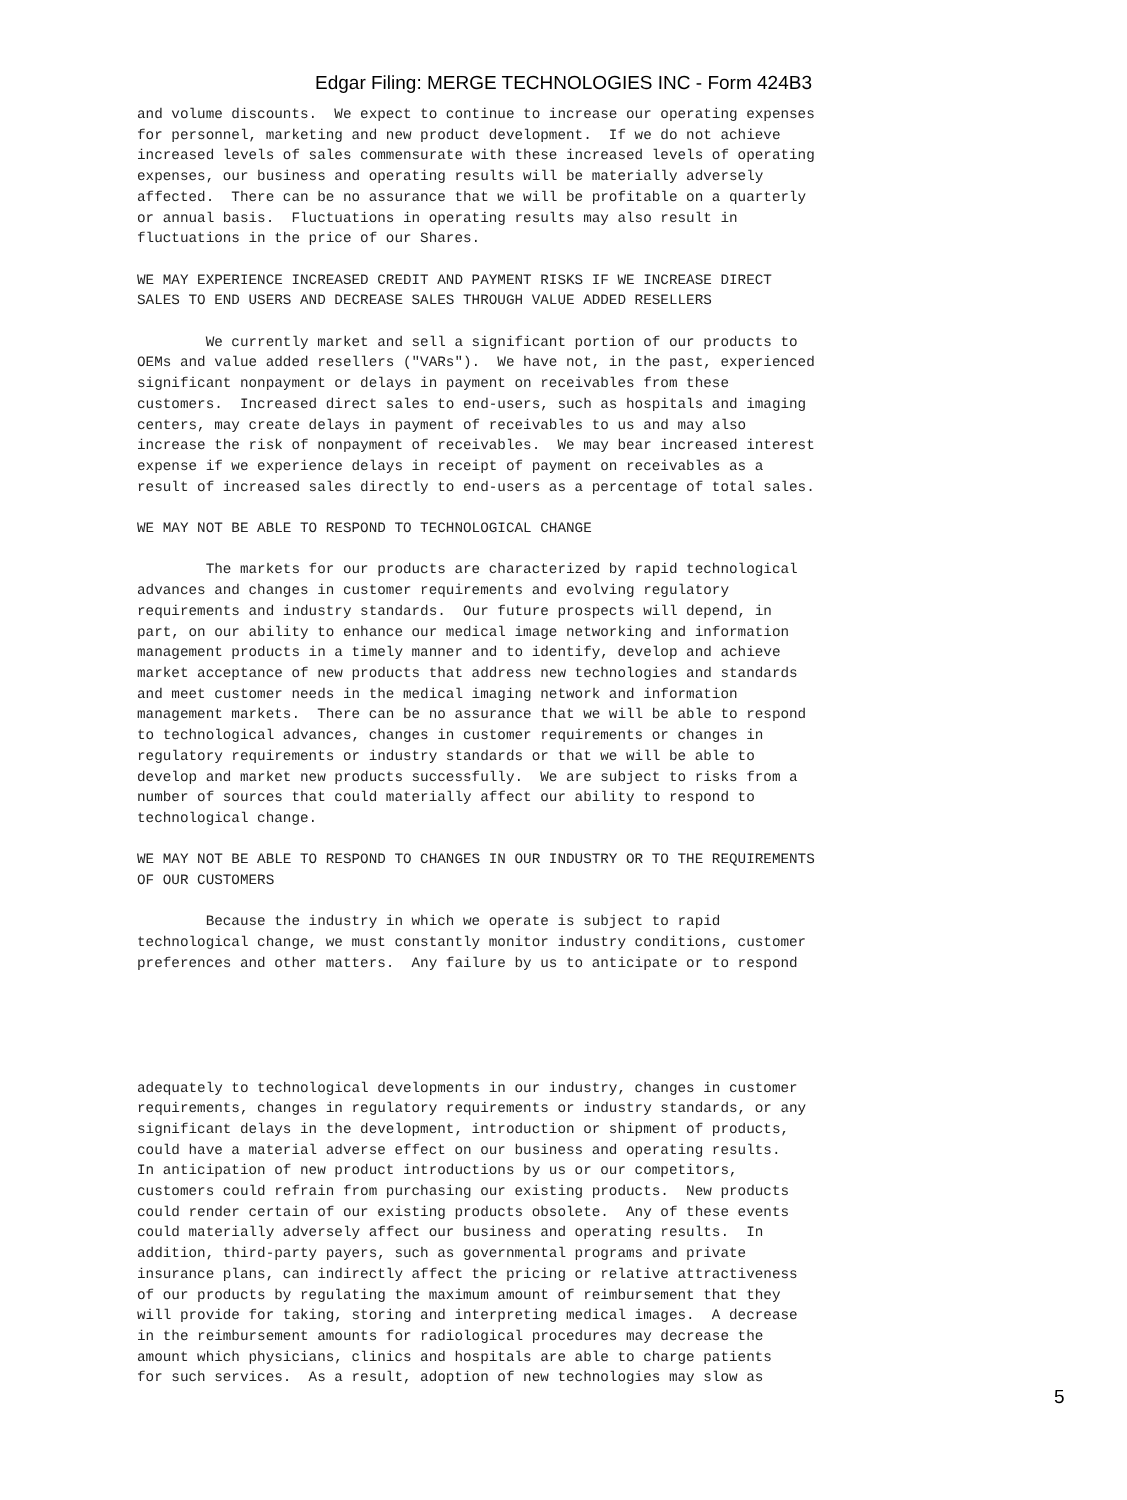Edgar Filing: MERGE TECHNOLOGIES INC - Form 424B3
and volume discounts.  We expect to continue to increase our operating expenses
for personnel, marketing and new product development.  If we do not achieve
increased levels of sales commensurate with these increased levels of operating
expenses, our business and operating results will be materially adversely
affected.  There can be no assurance that we will be profitable on a quarterly
or annual basis.  Fluctuations in operating results may also result in
fluctuations in the price of our Shares.

WE MAY EXPERIENCE INCREASED CREDIT AND PAYMENT RISKS IF WE INCREASE DIRECT
SALES TO END USERS AND DECREASE SALES THROUGH VALUE ADDED RESELLERS

        We currently market and sell a significant portion of our products to
OEMs and value added resellers ("VARs").  We have not, in the past, experienced
significant nonpayment or delays in payment on receivables from these
customers.  Increased direct sales to end-users, such as hospitals and imaging
centers, may create delays in payment of receivables to us and may also
increase the risk of nonpayment of receivables.  We may bear increased interest
expense if we experience delays in receipt of payment on receivables as a
result of increased sales directly to end-users as a percentage of total sales.

WE MAY NOT BE ABLE TO RESPOND TO TECHNOLOGICAL CHANGE

        The markets for our products are characterized by rapid technological
advances and changes in customer requirements and evolving regulatory
requirements and industry standards.  Our future prospects will depend, in
part, on our ability to enhance our medical image networking and information
management products in a timely manner and to identify, develop and achieve
market acceptance of new products that address new technologies and standards
and meet customer needs in the medical imaging network and information
management markets.  There can be no assurance that we will be able to respond
to technological advances, changes in customer requirements or changes in
regulatory requirements or industry standards or that we will be able to
develop and market new products successfully.  We are subject to risks from a
number of sources that could materially affect our ability to respond to
technological change.

WE MAY NOT BE ABLE TO RESPOND TO CHANGES IN OUR INDUSTRY OR TO THE REQUIREMENTS
OF OUR CUSTOMERS

        Because the industry in which we operate is subject to rapid
technological change, we must constantly monitor industry conditions, customer
preferences and other matters.  Any failure by us to anticipate or to respond
adequately to technological developments in our industry, changes in customer
requirements, changes in regulatory requirements or industry standards, or any
significant delays in the development, introduction or shipment of products,
could have a material adverse effect on our business and operating results.
In anticipation of new product introductions by us or our competitors,
customers could refrain from purchasing our existing products.  New products
could render certain of our existing products obsolete.  Any of these events
could materially adversely affect our business and operating results.  In
addition, third-party payers, such as governmental programs and private
insurance plans, can indirectly affect the pricing or relative attractiveness
of our products by regulating the maximum amount of reimbursement that they
will provide for taking, storing and interpreting medical images.  A decrease
in the reimbursement amounts for radiological procedures may decrease the
amount which physicians, clinics and hospitals are able to charge patients
for such services.  As a result, adoption of new technologies may slow as
5